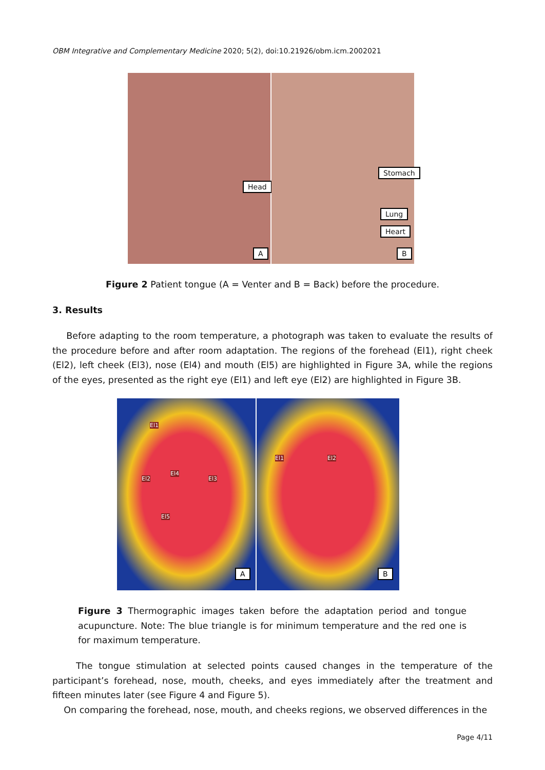OBM Integrative and Complementary Medicine 2020; 5(2), doi:10.21926/obm.icm.2002021
Head
A
Stomach
Lung
Heart
B
Figure 2 Patient tongue (A = Venter and B = Back) before the procedure.
3. Results
Before adapting to the room temperature, a photograph was taken to evaluate the results of the procedure before and after room adaptation. The regions of the forehead (El1), right cheek (El2), left cheek (El3), nose (El4) and mouth (El5) are highlighted in Figure 3A, while the regions of the eyes, presented as the right eye (El1) and left eye (El2) are highlighted in Figure 3B.
El1
El2 El3
El4
El5
A
El1 El2
B
Figure 3 Thermographic images taken before the adaptation period and tongue acupuncture. Note: The blue triangle is for minimum temperature and the red one is for maximum temperature.
The tongue stimulation at selected points caused changes in the temperature of the participant’s forehead, nose, mouth, cheeks, and eyes immediately after the treatment and fifteen minutes later (see Figure 4 and Figure 5).
On comparing the forehead, nose, mouth, and cheeks regions, we observed differences in the
Page 4/11